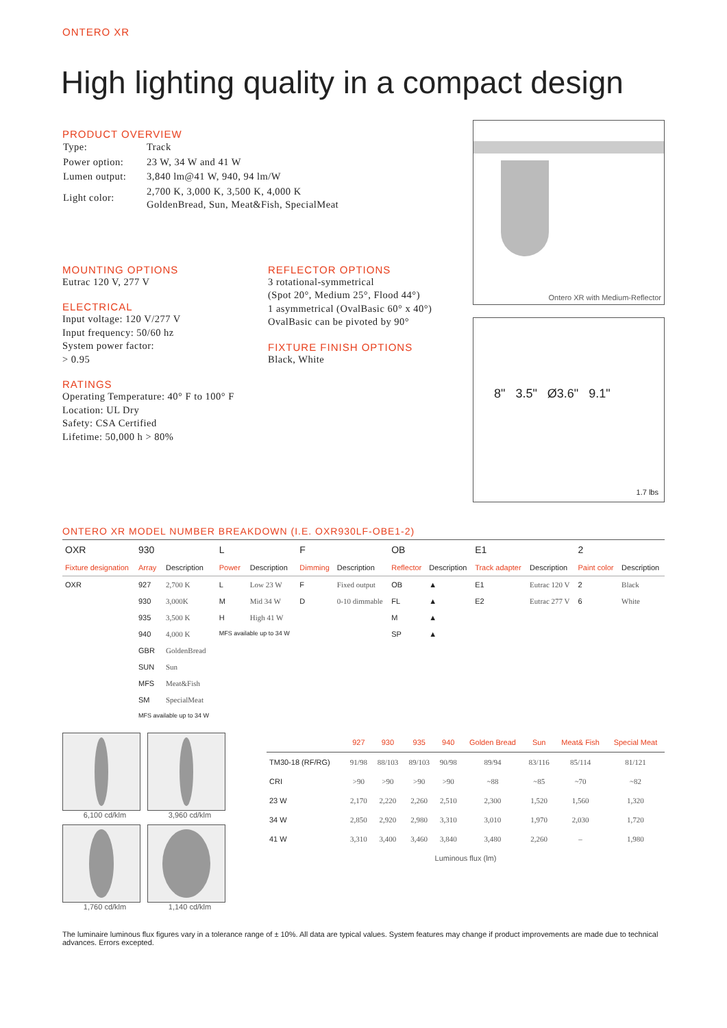ONTERO XR
High lighting quality in a compact design
PRODUCT OVERVIEW
| Type: | Track |
| Power option: | 23 W, 34 W and 41 W |
| Lumen output: | 3,840 lm@41 W, 940, 94 lm/W |
| Light color: | 2,700 K, 3,000 K, 3,500 K, 4,000 K GoldenBread, Sun, Meat&Fish, SpecialMeat |
MOUNTING OPTIONS
Eutrac 120 V, 277 V
ELECTRICAL
Input voltage: 120 V/277 V
Input frequency: 50/60 hz
System power factor:
> 0.95
RATINGS
Operating Temperature: 40° F to 100° F
Location: UL Dry
Safety: CSA Certified
Lifetime: 50,000 h > 80%
REFLECTOR OPTIONS
3 rotational-symmetrical
(Spot 20°, Medium 25°, Flood 44°)
1 asymmetrical (OvalBasic 60° x 40°)
OvalBasic can be pivoted by 90°
FIXTURE FINISH OPTIONS
Black, White
Ontero XR with Medium-Reflector
8" 3.5" Ø3.6" 9.1"
1.7 lbs
ONTERO XR MODEL NUMBER BREAKDOWN (I.E. OXR930LF-OBE1-2)
| OXR | 930 | | L | | F | | OB | | E1 | | 2 | |
| Fixture designation | Array | Description | Power | Description | Dimming | Description | Reflector | Description | Track adapter | Description | Paint color | Description |
| OXR | 927 | 2,700 K | L | Low 23 W | F | Fixed output | OB | ▲ | E1 | Eutrac 120 V | 2 | Black |
| | 930 | 3,000K | M | Mid 34 W | D | 0-10 dimmable | FL | ▲ | E2 | Eutrac 277 V | 6 | White |
| | 935 | 3,500 K | H | High 41 W | | | M | ▲ | | | | |
| | 940 | 4,000 K | MFS available up to 34 W | | | | SP | ▲ | | | | |
| | GBR | GoldenBread | | | | | | | | | | |
| | SUN | Sun | | | | | | | | | | |
| | MFS | Meat&Fish | | | | | | | | | | |
| | SM | SpecialMeat | | | | | | | | | | |
| | MFS available up to 34 W | | | | | | | | | | | |
6,100 cd/klm
3,960 cd/klm
1,760 cd/klm
1,140 cd/klm
| | 927 | 930 | 935 | 940 | Golden Bread | Sun | Meat& Fish | Special Meat |
| --- | --- | --- | --- | --- | --- | --- | --- | --- |
| TM30-18 (RF/RG) | 91/98 | 88/103 | 89/103 | 90/98 | 89/94 | 83/116 | 85/114 | 81/121 |
| CRI | >90 | >90 | >90 | >90 | ~88 | ~85 | ~70 | ~82 |
| 23 W | 2,170 | 2,220 | 2,260 | 2,510 | 2,300 | 1,520 | 1,560 | 1,320 |
| 34 W | 2,850 | 2,920 | 2,980 | 3,310 | 3,010 | 1,970 | 2,030 | 1,720 |
| 41 W | 3,310 | 3,400 | 3,460 | 3,840 | 3,480 | 2,260 | – | 1,980 |
Luminous flux (lm)
The luminaire luminous flux figures vary in a tolerance range of ± 10%. All data are typical values. System features may change if product improvements are made due to technical advances. Errors excepted.